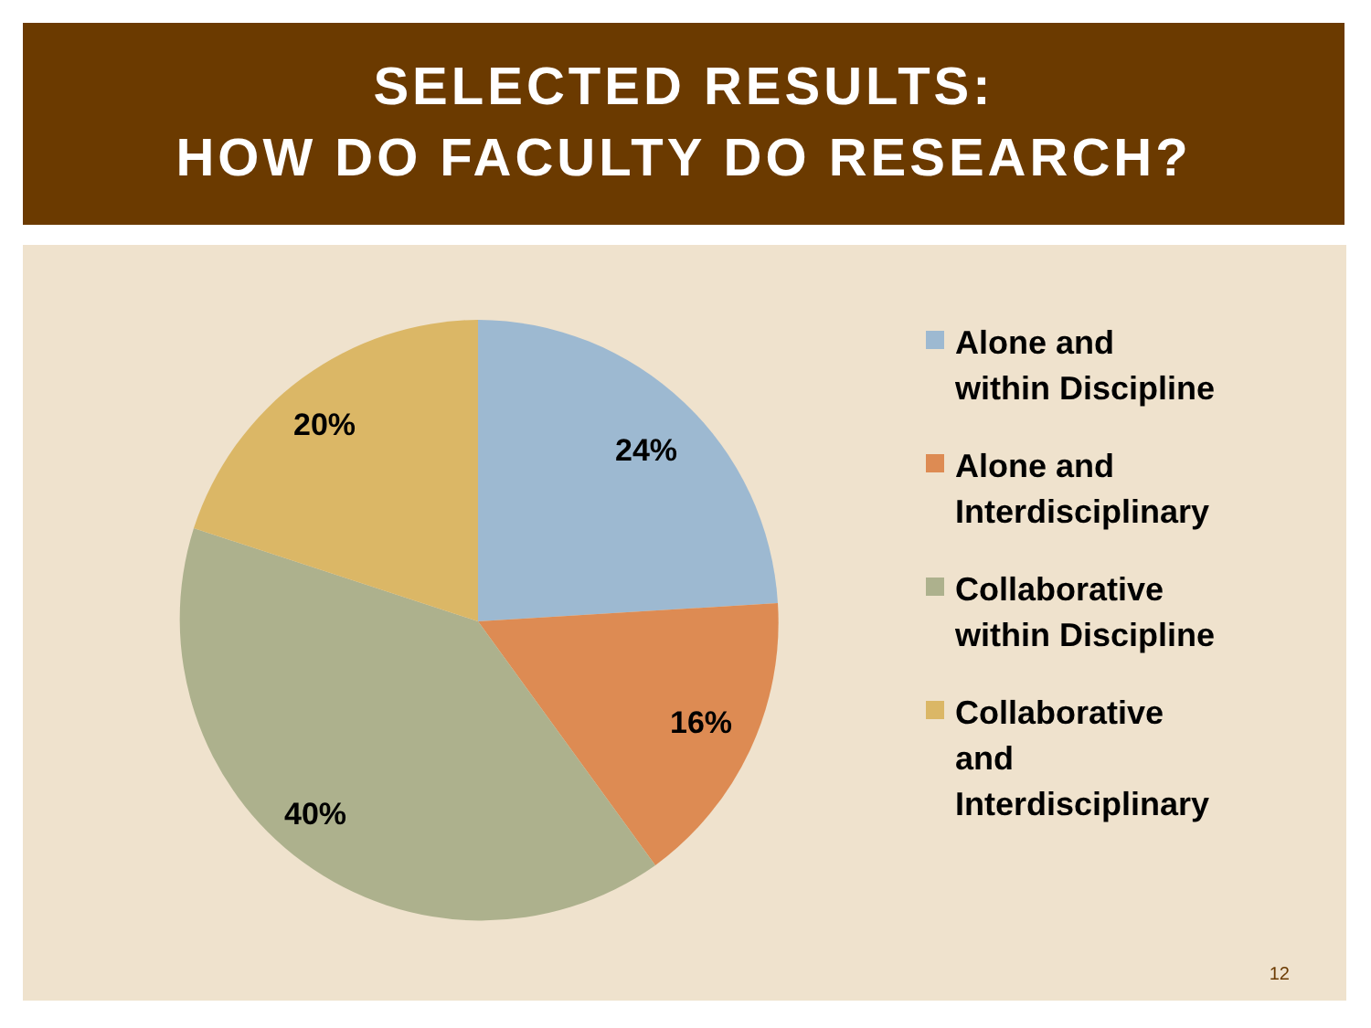SELECTED RESULTS:
HOW DO FACULTY DO RESEARCH?
24%
16%
40%
20%
Alone and
within Discipline
Alone and
Interdisciplinary
Collaborative
within Discipline
Collaborative
and
Interdisciplinary
12